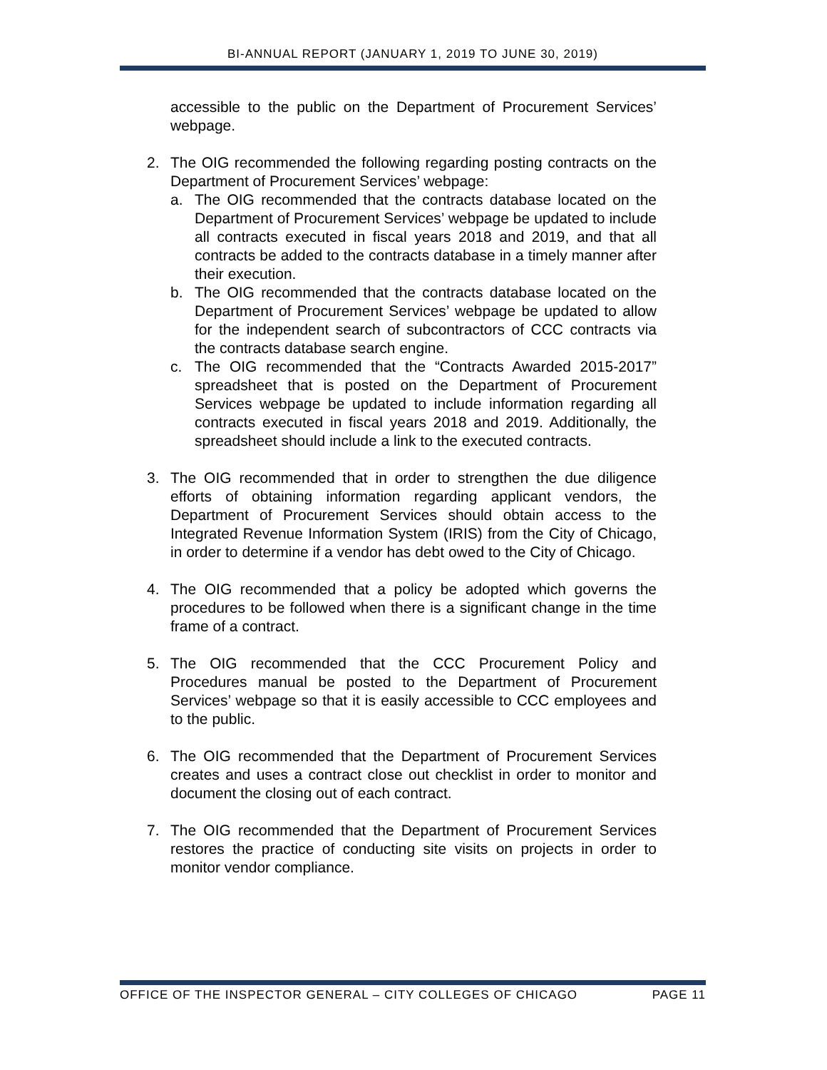BI-ANNUAL REPORT (JANUARY 1, 2019 TO JUNE 30, 2019)
accessible to the public on the Department of Procurement Services’ webpage.
2. The OIG recommended the following regarding posting contracts on the Department of Procurement Services’ webpage:
a. The OIG recommended that the contracts database located on the Department of Procurement Services’ webpage be updated to include all contracts executed in fiscal years 2018 and 2019, and that all contracts be added to the contracts database in a timely manner after their execution.
b. The OIG recommended that the contracts database located on the Department of Procurement Services’ webpage be updated to allow for the independent search of subcontractors of CCC contracts via the contracts database search engine.
c. The OIG recommended that the “Contracts Awarded 2015-2017” spreadsheet that is posted on the Department of Procurement Services webpage be updated to include information regarding all contracts executed in fiscal years 2018 and 2019. Additionally, the spreadsheet should include a link to the executed contracts.
3. The OIG recommended that in order to strengthen the due diligence efforts of obtaining information regarding applicant vendors, the Department of Procurement Services should obtain access to the Integrated Revenue Information System (IRIS) from the City of Chicago, in order to determine if a vendor has debt owed to the City of Chicago.
4. The OIG recommended that a policy be adopted which governs the procedures to be followed when there is a significant change in the time frame of a contract.
5. The OIG recommended that the CCC Procurement Policy and Procedures manual be posted to the Department of Procurement Services’ webpage so that it is easily accessible to CCC employees and to the public.
6. The OIG recommended that the Department of Procurement Services creates and uses a contract close out checklist in order to monitor and document the closing out of each contract.
7. The OIG recommended that the Department of Procurement Services restores the practice of conducting site visits on projects in order to monitor vendor compliance.
OFFICE OF THE INSPECTOR GENERAL – CITY COLLEGES OF CHICAGO PAGE 11